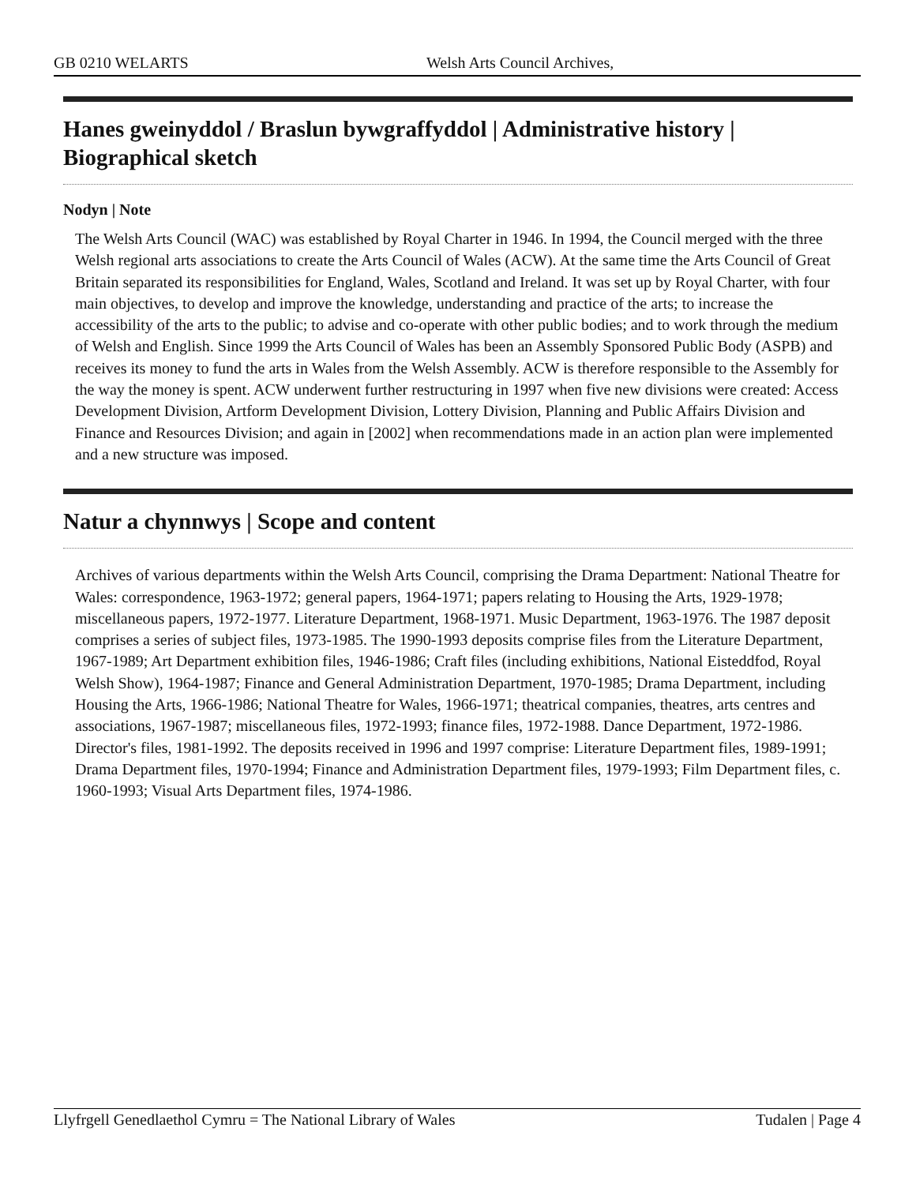GB 0210 WELARTS Welsh Arts Council Archives,
Hanes gweinyddol / Braslun bywgraffyddol | Administrative history | Biographical sketch
Nodyn | Note
The Welsh Arts Council (WAC) was established by Royal Charter in 1946. In 1994, the Council merged with the three Welsh regional arts associations to create the Arts Council of Wales (ACW). At the same time the Arts Council of Great Britain separated its responsibilities for England, Wales, Scotland and Ireland. It was set up by Royal Charter, with four main objectives, to develop and improve the knowledge, understanding and practice of the arts; to increase the accessibility of the arts to the public; to advise and co-operate with other public bodies; and to work through the medium of Welsh and English. Since 1999 the Arts Council of Wales has been an Assembly Sponsored Public Body (ASPB) and receives its money to fund the arts in Wales from the Welsh Assembly. ACW is therefore responsible to the Assembly for the way the money is spent. ACW underwent further restructuring in 1997 when five new divisions were created: Access Development Division, Artform Development Division, Lottery Division, Planning and Public Affairs Division and Finance and Resources Division; and again in [2002] when recommendations made in an action plan were implemented and a new structure was imposed.
Natur a chynnwys | Scope and content
Archives of various departments within the Welsh Arts Council, comprising the Drama Department: National Theatre for Wales: correspondence, 1963-1972; general papers, 1964-1971; papers relating to Housing the Arts, 1929-1978; miscellaneous papers, 1972-1977. Literature Department, 1968-1971. Music Department, 1963-1976. The 1987 deposit comprises a series of subject files, 1973-1985. The 1990-1993 deposits comprise files from the Literature Department, 1967-1989; Art Department exhibition files, 1946-1986; Craft files (including exhibitions, National Eisteddfod, Royal Welsh Show), 1964-1987; Finance and General Administration Department, 1970-1985; Drama Department, including Housing the Arts, 1966-1986; National Theatre for Wales, 1966-1971; theatrical companies, theatres, arts centres and associations, 1967-1987; miscellaneous files, 1972-1993; finance files, 1972-1988. Dance Department, 1972-1986. Director's files, 1981-1992. The deposits received in 1996 and 1997 comprise: Literature Department files, 1989-1991; Drama Department files, 1970-1994; Finance and Administration Department files, 1979-1993; Film Department files, c. 1960-1993; Visual Arts Department files, 1974-1986.
Llyfrgell Genedlaethol Cymru = The National Library of Wales Tudalen | Page 4